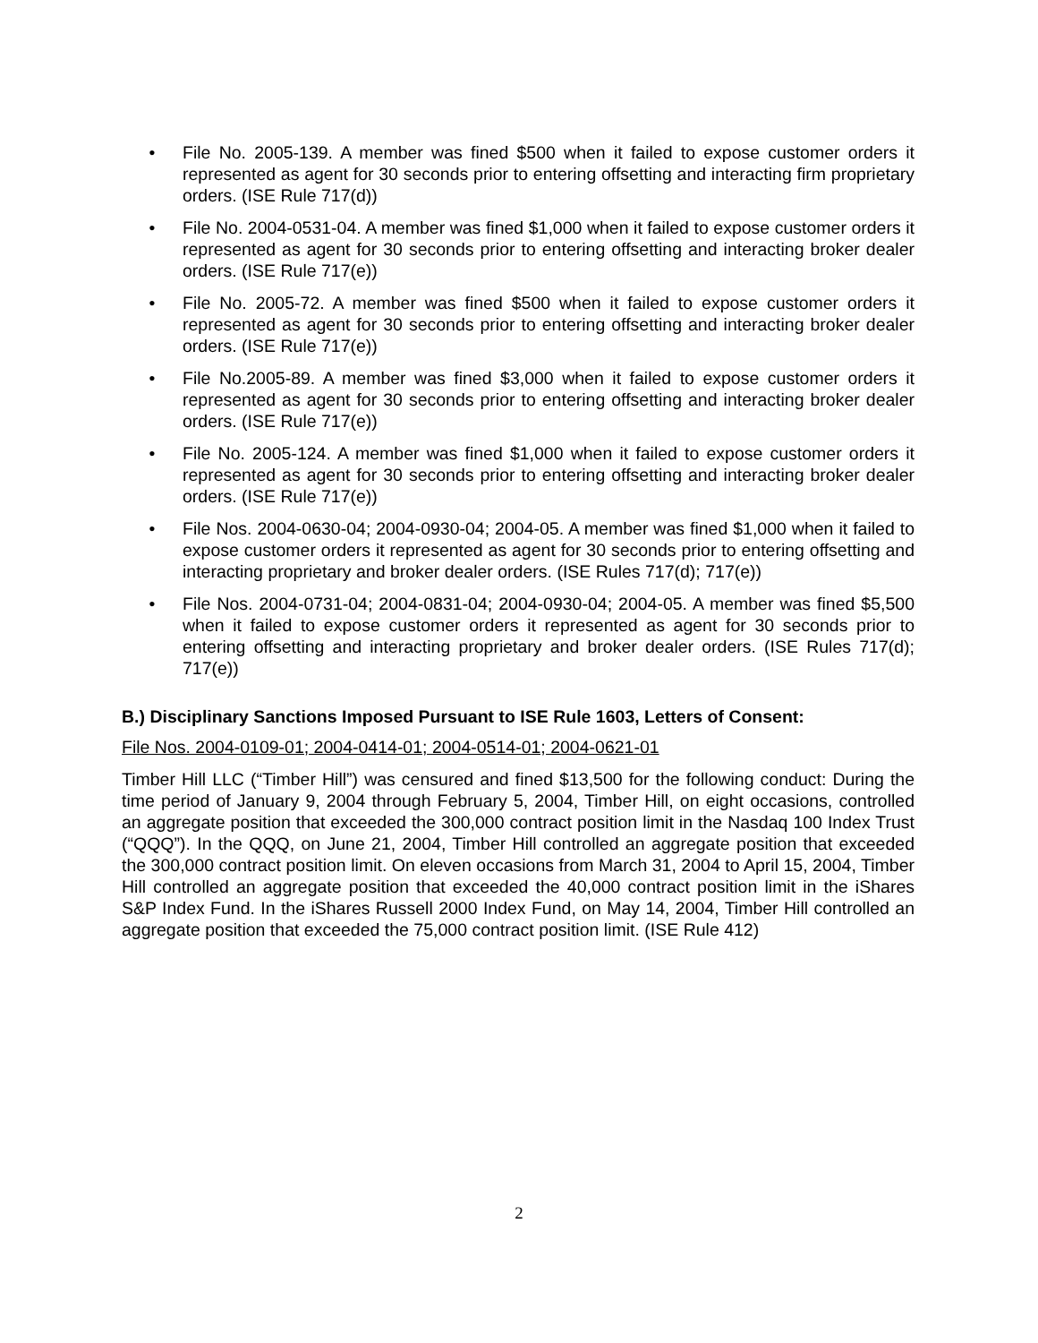• File No. 2005-139. A member was fined $500 when it failed to expose customer orders it represented as agent for 30 seconds prior to entering offsetting and interacting firm proprietary orders. (ISE Rule 717(d))
• File No. 2004-0531-04. A member was fined $1,000 when it failed to expose customer orders it represented as agent for 30 seconds prior to entering offsetting and interacting broker dealer orders. (ISE Rule 717(e))
• File No. 2005-72. A member was fined $500 when it failed to expose customer orders it represented as agent for 30 seconds prior to entering offsetting and interacting broker dealer orders. (ISE Rule 717(e))
• File No.2005-89. A member was fined $3,000 when it failed to expose customer orders it represented as agent for 30 seconds prior to entering offsetting and interacting broker dealer orders. (ISE Rule 717(e))
• File No. 2005-124. A member was fined $1,000 when it failed to expose customer orders it represented as agent for 30 seconds prior to entering offsetting and interacting broker dealer orders. (ISE Rule 717(e))
• File Nos. 2004-0630-04; 2004-0930-04; 2004-05. A member was fined $1,000 when it failed to expose customer orders it represented as agent for 30 seconds prior to entering offsetting and interacting proprietary and broker dealer orders. (ISE Rules 717(d); 717(e))
• File Nos. 2004-0731-04; 2004-0831-04; 2004-0930-04; 2004-05. A member was fined $5,500 when it failed to expose customer orders it represented as agent for 30 seconds prior to entering offsetting and interacting proprietary and broker dealer orders. (ISE Rules 717(d); 717(e))
B.) Disciplinary Sanctions Imposed Pursuant to ISE Rule 1603, Letters of Consent:
File Nos. 2004-0109-01; 2004-0414-01; 2004-0514-01; 2004-0621-01
Timber Hill LLC (“Timber Hill”) was censured and fined $13,500 for the following conduct: During the time period of January 9, 2004 through February 5, 2004, Timber Hill, on eight occasions, controlled an aggregate position that exceeded the 300,000 contract position limit in the Nasdaq 100 Index Trust (“QQQ”). In the QQQ, on June 21, 2004, Timber Hill controlled an aggregate position that exceeded the 300,000 contract position limit. On eleven occasions from March 31, 2004 to April 15, 2004, Timber Hill controlled an aggregate position that exceeded the 40,000 contract position limit in the iShares S&P Index Fund. In the iShares Russell 2000 Index Fund, on May 14, 2004, Timber Hill controlled an aggregate position that exceeded the 75,000 contract position limit. (ISE Rule 412)
2